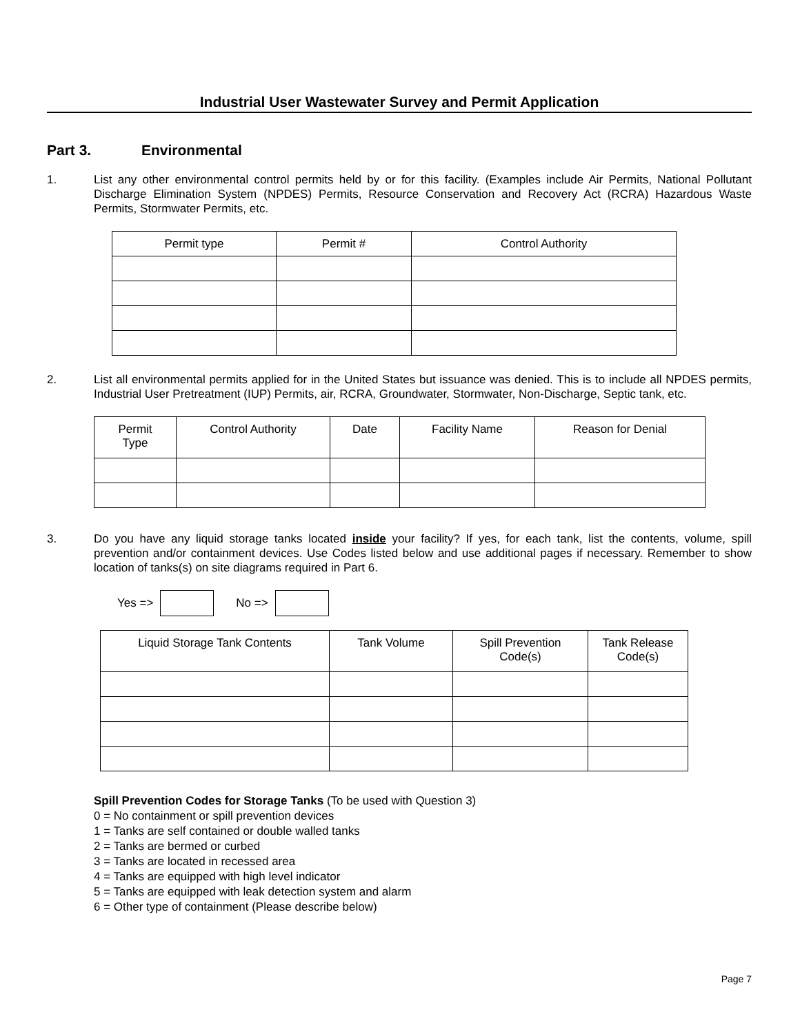Industrial User Wastewater Survey and Permit Application
Part 3. Environmental
1. List any other environmental control permits held by or for this facility. (Examples include Air Permits, National Pollutant Discharge Elimination System (NPDES) Permits, Resource Conservation and Recovery Act (RCRA) Hazardous Waste Permits, Stormwater Permits, etc.
| Permit type | Permit # | Control Authority |
| --- | --- | --- |
2. List all environmental permits applied for in the United States but issuance was denied. This is to include all NPDES permits, Industrial User Pretreatment (IUP) Permits, air, RCRA, Groundwater, Stormwater, Non-Discharge, Septic tank, etc.
| Permit Type | Control Authority | Date | Facility Name | Reason for Denial |
| --- | --- | --- | --- | --- |
3. Do you have any liquid storage tanks located inside your facility? If yes, for each tank, list the contents, volume, spill prevention and/or containment devices. Use Codes listed below and use additional pages if necessary. Remember to show location of tanks(s) on site diagrams required in Part 6.
Yes => No =>
| Liquid Storage Tank Contents | Tank Volume | Spill Prevention Code(s) | Tank Release Code(s) |
| --- | --- | --- | --- |
Spill Prevention Codes for Storage Tanks (To be used with Question 3)
0 = No containment or spill prevention devices
1 = Tanks are self contained or double walled tanks
2 = Tanks are bermed or curbed
3 = Tanks are located in recessed area
4 = Tanks are equipped with high level indicator
5 = Tanks are equipped with leak detection system and alarm
6 = Other type of containment (Please describe below)
Page 7